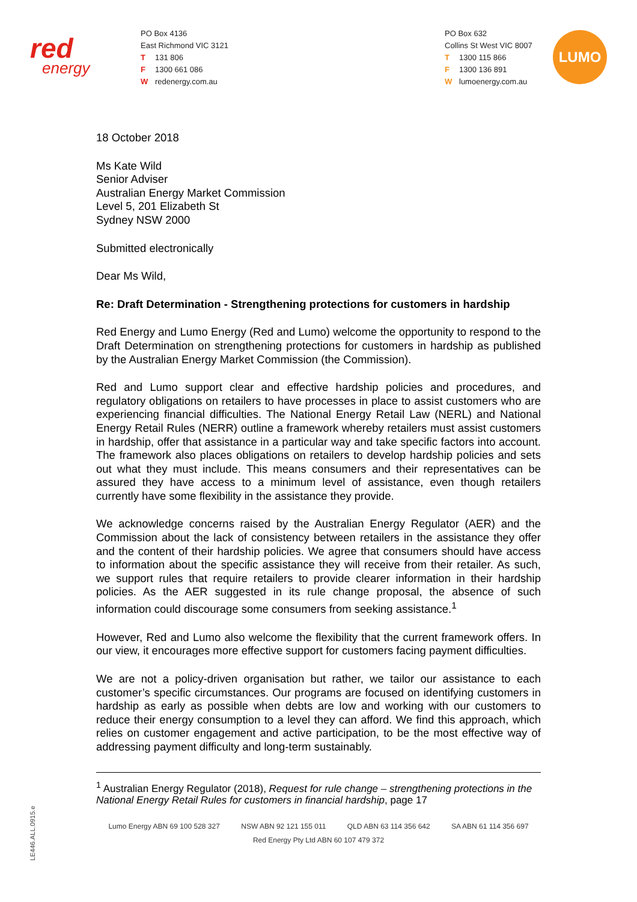red
energy
PO Box 4136
East Richmond VIC 3121
T 131 806
F 1300 661 086
Wredenergy.com.au
PO Box 632
Collins St West VIC 8007
T 1300 115 866
F 1300 136 891
Wlumoenergy.com.au
LUMO
18 October 2018
Ms Kate Wild
Senior Adviser
Australian Energy Market Commission
Level 5, 201 Elizabeth St
Sydney NSW 2000
Submitted electronically
Dear Ms Wild,
Re: Draft Determination - Strengthening protections for customers in hardship
Red Energy and Lumo Energy (Red and Lumo) welcome the opportunity to respond to the Draft Determination on strengthening protections for customers in hardship as published by the Australian Energy Market Commission (the Commission).
Red and Lumo support clear and effective hardship policies and procedures, and regulatory obligations on retailers to have processes in place to assist customers who are experiencing financial difficulties. The National Energy Retail Law (NERL) and National Energy Retail Rules (NERR) outline a framework whereby retailers must assist customers in hardship, offer that assistance in a particular way and take specific factors into account. The framework also places obligations on retailers to develop hardship policies and sets out what they must include. This means consumers and their representatives can be assured they have access to a minimum level of assistance, even though retailers currently have some flexibility in the assistance they provide.
We acknowledge concerns raised by the Australian Energy Regulator (AER) and the Commission about the lack of consistency between retailers in the assistance they offer and the content of their hardship policies. We agree that consumers should have access to information about the specific assistance they will receive from their retailer. As such, we support rules that require retailers to provide clearer information in their hardship policies. As the AER suggested in its rule change proposal, the absence of such information could discourage some consumers from seeking assistance.<sup>1</sup>
However, Red and Lumo also welcome the flexibility that the current framework offers. In our view, it encourages more effective support for customers facing payment difficulties.
We are not a policy-driven organisation but rather, we tailor our assistance to each customer’s specific circumstances. Our programs are focused on identifying customers in hardship as early as possible when debts are low and working with our customers to reduce their energy consumption to a level they can afford. We find this approach, which relies on customer engagement and active participation, to be the most effective way of addressing payment difficulty and long-term sustainably.
<sup>1</sup> Australian Energy Regulator (2018), Request for rule change – strengthening protections in the National Energy Retail Rules for customers in financial hardship, page 17
Lumo Energy ABN 69 100 528 327 NSW ABN 92 121 155 011 QLD ABN 63 114 356 642 SA ABN 61 114 356 697
Red Energy Pty Ltd ABN 60 107 479 372
LE446.ALL.0915.e